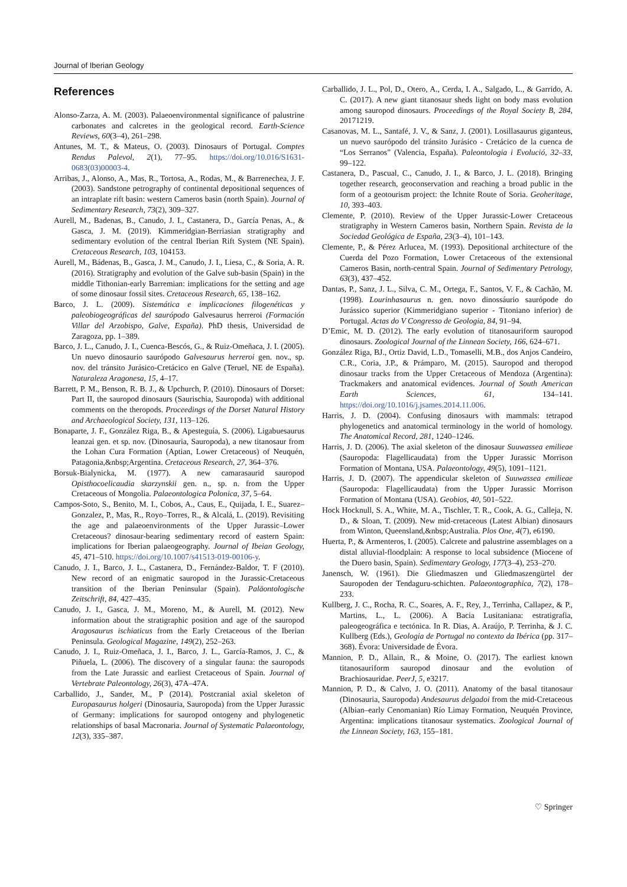Journal of Iberian Geology
References
Alonso-Zarza, A. M. (2003). Palaeoenvironmental significance of palustrine carbonates and calcretes in the geological record. Earth-Science Reviews, 60(3–4), 261–298.
Antunes, M. T., & Mateus, O. (2003). Dinosaurs of Portugal. Comptes Rendus Palevol, 2(1), 77–95. https://doi.org/10.016/S1631-0683(03)00003-4.
Arribas, J., Alonso, A., Mas, R., Tortosa, A., Rodas, M., & Barrenechea, J. F. (2003). Sandstone petrography of continental depositional sequences of an intraplate rift basin: western Cameros basin (north Spain). Journal of Sedimentary Research, 73(2), 309–327.
Aurell, M., Badenas, B., Canudo, J. I., Castanera, D., García Penas, A., & Gasca, J. M. (2019). Kimmeridgian-Berriasian stratigraphy and sedimentary evolution of the central Iberian Rift System (NE Spain). Cretaceous Research, 103, 104153.
Aurell, M., Bádenas, B., Gasca, J. M., Canudo, J. I., Liesa, C., & Soria, A. R. (2016). Stratigraphy and evolution of the Galve sub-basin (Spain) in the middle Tithonian-early Barremian: implications for the setting and age of some dinosaur fossil sites. Cretaceous Research, 65, 138–162.
Barco, J. L. (2009). Sistemática e implicaciones filogenéticas y paleobiogeográficas del saurópodo Galvesaurus herreroi (Formación Villar del Arzobispo, Galve, España). PhD thesis, Universidad de Zaragoza, pp. 1–389.
Barco, J. L., Canudo, J. I., Cuenca-Bescós, G., & Ruiz-Omeñaca, J. I. (2005). Un nuevo dinosaurio saurópodo Galvesaurus herreroi gen. nov., sp. nov. del tránsito Jurásico-Cretácico en Galve (Teruel, NE de España). Naturaleza Aragonesa, 15, 4–17.
Barrett, P. M., Benson, R. B. J., & Upchurch, P. (2010). Dinosaurs of Dorset: Part II, the sauropod dinosaurs (Saurischia, Sauropoda) with additional comments on the theropods. Proceedings of the Dorset Natural History and Archaeological Society, 131, 113–126.
Bonaparte, J. F., González Riga, B., & Apesteguía, S. (2006). Ligabuesaurus leanzai gen. et sp. nov. (Dinosauria, Sauropoda), a new titanosaur from the Lohan Cura Formation (Aptian, Lower Cretaceous) of Neuquén, Patagonia,&nbsp;Argentina. Cretaceous Research, 27, 364–376.
Borsuk-Bialynicka, M. (1977). A new camarasaurid sauropod Opisthocoelicaudia skarzynskii gen. n., sp. n. from the Upper Cretaceous of Mongolia. Palaeontologica Polonica, 37, 5–64.
Campos-Soto, S., Benito, M. I., Cobos, A., Caus, E., Quijada, I. E., Suarez–Gonzalez, P., Mas, R., Royo–Torres, R., & Alcalá, L. (2019). Revisiting the age and palaeoenvironments of the Upper Jurassic–Lower Cretaceous? dinosaur-bearing sedimentary record of eastern Spain: implications for Iberian palaeogeography. Journal of Ibeian Geology, 45, 471–510. https://doi.org/10.1007/s41513-019-00106-y.
Canudo, J. I., Barco, J. L., Castanera, D., Fernández-Baldor, T. F (2010). New record of an enigmatic sauropod in the Jurassic-Cretaceous transition of the Iberian Peninsular (Spain). Paläontologische Zeitschrift, 84, 427–435.
Canudo, J. I., Gasca, J. M., Moreno, M., & Aurell, M. (2012). New information about the stratigraphic position and age of the sauropod Aragosaurus ischiaticus from the Early Cretaceous of the Iberian Peninsula. Geological Magazine, 149(2), 252–263.
Canudo, J. I., Ruiz-Omeñaca, J. I., Barco, J. L., García-Ramos, J. C., & Piñuela, L. (2006). The discovery of a singular fauna: the sauropods from the Late Jurassic and earliest Cretaceous of Spain. Journal of Vertebrate Paleontology, 26(3), 47A–47A.
Carballido, J., Sander, M., P (2014). Postcranial axial skeleton of Europasaurus holgeri (Dinosauria, Sauropoda) from the Upper Jurassic of Germany: implications for sauropod ontogeny and phylogenetic relationships of basal Macronaria. Journal of Systematic Palaeontology, 12(3), 335–387.
Carballido, J. L., Pol, D., Otero, A., Cerda, I. A., Salgado, L., & Garrido, A. C. (2017). A new giant titanosaur sheds light on body mass evolution among sauropod dinosaurs. Proceedings of the Royal Society B, 284, 20171219.
Casanovas, M. L., Santafé, J. V., & Sanz, J. (2001). Losillasaurus giganteus, un nuevo saurópodo del tránsito Jurásico - Cretácico de la cuenca de “Los Serranos” (Valencia, España). Paleontologia i Evolució, 32–33, 99–122.
Castanera, D., Pascual, C., Canudo, J. I., & Barco, J. L. (2018). Bringing together research, geoconservation and reaching a broad public in the form of a geotourism project: the Ichnite Route of Soria. Geoheritage, 10, 393–403.
Clemente, P. (2010). Review of the Upper Jurassic-Lower Cretaceous stratigraphy in Western Cameros basin, Northern Spain. Revista de la Sociedad Geológica de España, 23(3–4), 101–143.
Clemente, P., & Pérez Arlucea, M. (1993). Depositional architecture of the Cuerda del Pozo Formation, Lower Cretaceous of the extensional Cameros Basin, north-central Spain. Journal of Sedimentary Petrology, 63(3), 437–452.
Dantas, P., Sanz, J. L., Silva, C. M., Ortega, F., Santos, V. F., & Cachão, M. (1998). Lourinhasaurus n. gen. novo dinossáurio saurópode do Jurássico superior (Kimmeridgiano superior - Titoniano inferior) de Portugal. Actas do V Congresso de Geologia, 84, 91–94.
D’Emic, M. D. (2012). The early evolution of titanosauriform sauropod dinosaurs. Zoological Journal of the Linnean Society, 166, 624–671.
González Riga, BJ., Ortiz David, L.D., Tomaselli, M.B., dos Anjos Candeiro, C.R., Coria, J.P., & Prámparo, M. (2015). Sauropod and theropod dinosaur tracks from the Upper Cretaceous of Mendoza (Argentina): Trackmakers and anatomical evidences. Journal of South American Earth Sciences, 61, 134–141. https://doi.org/10.1016/j.jsames.2014.11.006.
Harris, J. D. (2004). Confusing dinosaurs with mammals: tetrapod phylogenetics and anatomical terminology in the world of homology. The Anatomical Record, 281, 1240–1246.
Harris, J. D. (2006). The axial skeleton of the dinosaur Suuwassea emilieae (Sauropoda: Flagellicaudata) from the Upper Jurassic Morrison Formation of Montana, USA. Palaeontology, 49(5), 1091–1121.
Harris, J. D. (2007). The appendicular skeleton of Suuwassea emilieae (Sauropoda: Flagellicaudata) from the Upper Jurassic Morrison Formation of Montana (USA). Geobios, 40, 501–522.
Hock Hocknull, S. A., White, M. A., Tischler, T. R., Cook, A. G., Calleja, N. D., & Sloan, T. (2009). New mid-cretaceous (Latest Albian) dinosaurs from Winton, Queensland,&nbsp;Australia. Plos One, 4(7), e6190.
Huerta, P., & Armenteros, I. (2005). Calcrete and palustrine assemblages on a distal alluvial-floodplain: A response to local subsidence (Miocene of the Duero basin, Spain). Sedimentary Geology, 177(3–4), 253–270.
Janensch, W. (1961). Die Gliedmaszen und Gliedmaszengürtel der Sauropoden der Tendaguru-schichten. Palaeontographica, 7(2), 178–233.
Kullberg, J. C., Rocha, R. C., Soares, A. F., Rey, J., Terrinha, Callapez, & P., Martins, L., L. (2006). A Bacia Lusitaniana: estratigrafia, paleogeográfica e tectónica. In R. Dias, A. Araújo, P. Terrinha, & J. C. Kullberg (Eds.), Geologia de Portugal no contexto da Ibérica (pp. 317–368). Évora: Universidade de Évora.
Mannion, P. D., Allain, R., & Moine, O. (2017). The earliest known titanosauriform sauropod dinosaur and the evolution of Brachiosauridae. PeerJ, 5, e3217.
Mannion, P. D., & Calvo, J. O. (2011). Anatomy of the basal titanosaur (Dinosauria, Sauropoda) Andesaurus delgadoi from the mid-Cretaceous (Albian–early Cenomanian) Río Limay Formation, Neuquén Province, Argentina: implications titanosaur systematics. Zoological Journal of the Linnean Society, 163, 155–181.
♡ Springer